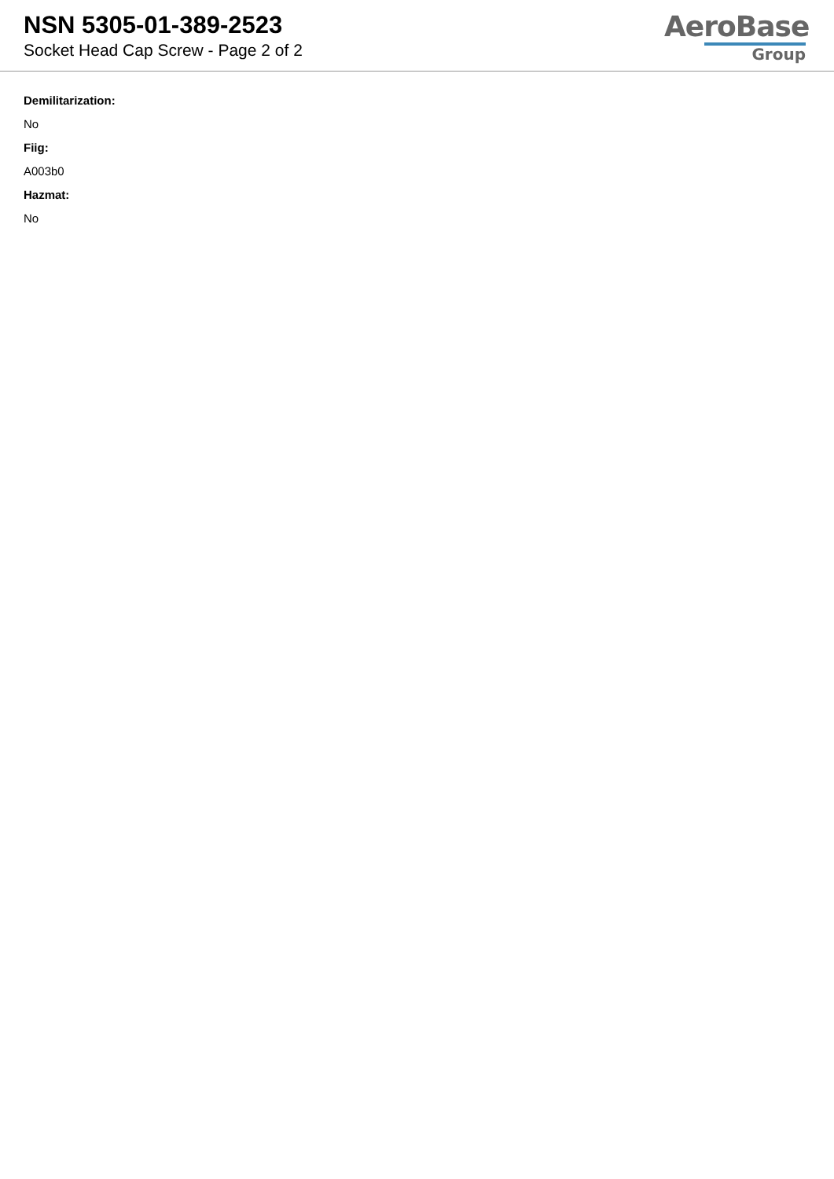NSN 5305-01-389-2523
Socket Head Cap Screw - Page 2 of 2
AeroBase
Group
Demilitarization:
No
Fiig:
A003b0
Hazmat:
No